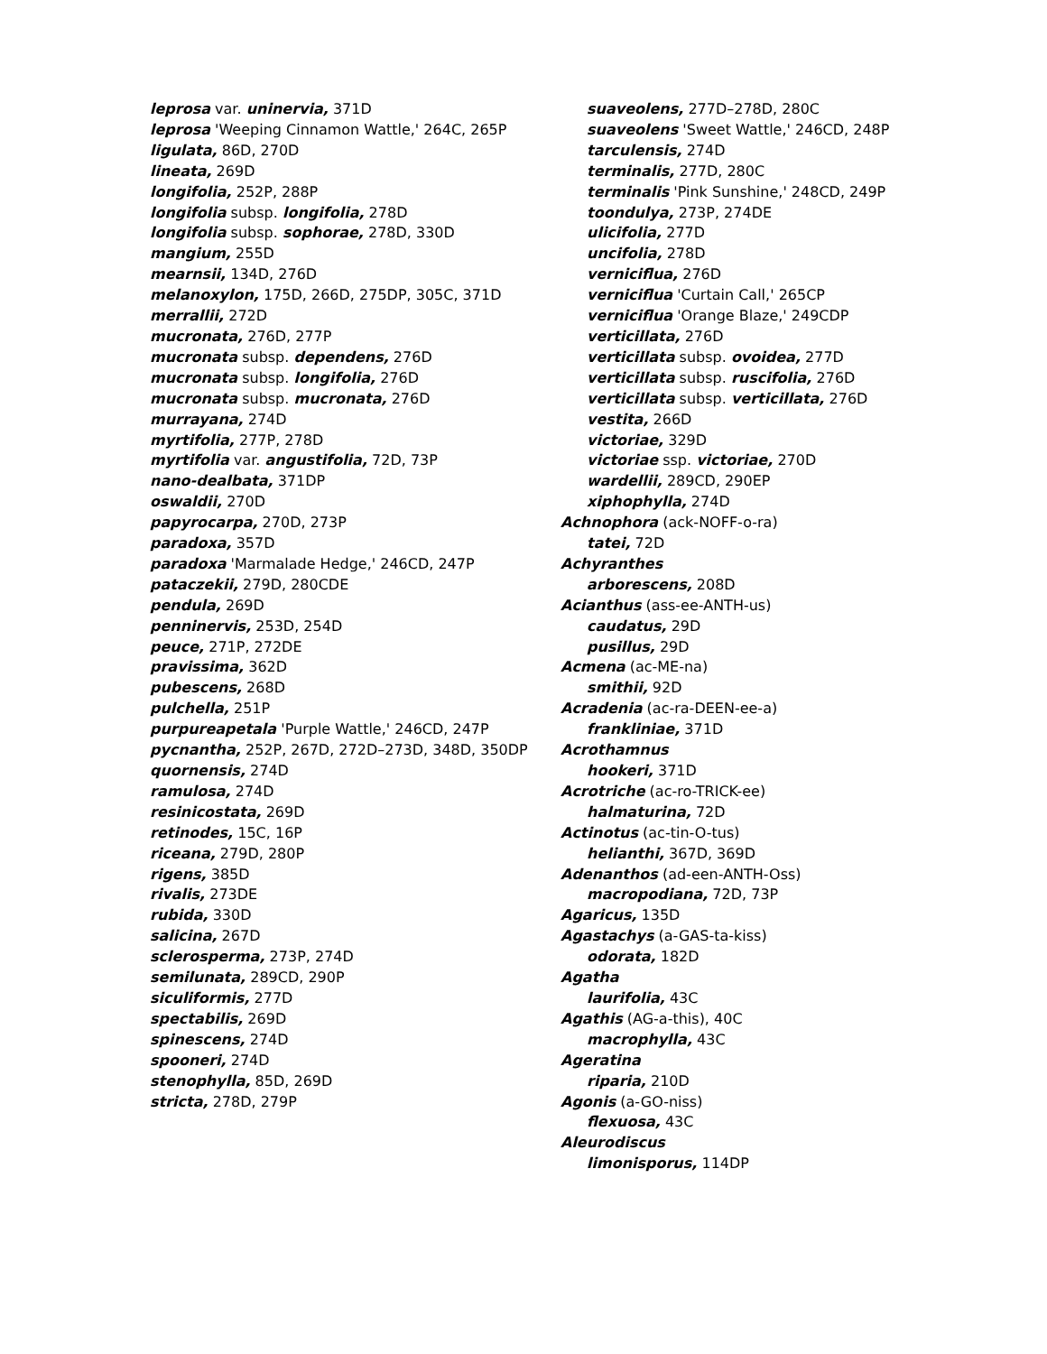leprosa var. uninervia, 371D
leprosa 'Weeping Cinnamon Wattle,' 264C, 265P
ligulata, 86D, 270D
lineata, 269D
longifolia, 252P, 288P
longifolia subsp. longifolia, 278D
longifolia subsp. sophorae, 278D, 330D
mangium, 255D
mearnsii, 134D, 276D
melanoxylon, 175D, 266D, 275DP, 305C, 371D
merrallii, 272D
mucronata, 276D, 277P
mucronata subsp. dependens, 276D
mucronata subsp. longifolia, 276D
mucronata subsp. mucronata, 276D
murrayana, 274D
myrtifolia, 277P, 278D
myrtifolia var. angustifolia, 72D, 73P
nano-dealbata, 371DP
oswaldii, 270D
papyrocarpa, 270D, 273P
paradoxa, 357D
paradoxa 'Marmalade Hedge,' 246CD, 247P
pataczekii, 279D, 280CDE
pendula, 269D
penninervis, 253D, 254D
peuce, 271P, 272DE
pravissima, 362D
pubescens, 268D
pulchella, 251P
purpureapetala 'Purple Wattle,' 246CD, 247P
pycnantha, 252P, 267D, 272D–273D, 348D, 350DP
quornensis, 274D
ramulosa, 274D
resinicostata, 269D
retinodes, 15C, 16P
riceana, 279D, 280P
rigens, 385D
rivalis, 273DE
rubida, 330D
salicina, 267D
sclerosperma, 273P, 274D
semilunata, 289CD, 290P
siculiformis, 277D
spectabilis, 269D
spinescens, 274D
spooneri, 274D
stenophylla, 85D, 269D
stricta, 278D, 279P
suaveolens, 277D–278D, 280C
suaveolens 'Sweet Wattle,' 246CD, 248P
tarculensis, 274D
terminalis, 277D, 280C
terminalis 'Pink Sunshine,' 248CD, 249P
toondulya, 273P, 274DE
ulicifolia, 277D
uncifolia, 278D
verniciflua, 276D
verniciflua 'Curtain Call,' 265CP
verniciflua 'Orange Blaze,' 249CDP
verticillata, 276D
verticillata subsp. ovoidea, 277D
verticillata subsp. ruscifolia, 276D
verticillata subsp. verticillata, 276D
vestita, 266D
victoriae, 329D
victoriae ssp. victoriae, 270D
wardellii, 289CD, 290EP
xiphophylla, 274D
Achnophora (ack-NOFF-o-ra)
tatei, 72D
Achyranthes
arborescens, 208D
Acianthus (ass-ee-ANTH-us)
caudatus, 29D
pusillus, 29D
Acmena (ac-ME-na)
smithii, 92D
Acradenia (ac-ra-DEEN-ee-a)
frankliniae, 371D
Acrothamnus
hookeri, 371D
Acrotriche (ac-ro-TRICK-ee)
halmaturina, 72D
Actinotus (ac-tin-O-tus)
helianthi, 367D, 369D
Adenanthos (ad-een-ANTH-Oss)
macropodiana, 72D, 73P
Agaricus, 135D
Agastachys (a-GAS-ta-kiss)
odorata, 182D
Agatha
laurifolia, 43C
Agathis (AG-a-this), 40C
macrophylla, 43C
Ageratina
riparia, 210D
Agonis (a-GO-niss)
flexuosa, 43C
Aleurodiscus
limonisporus, 114DP